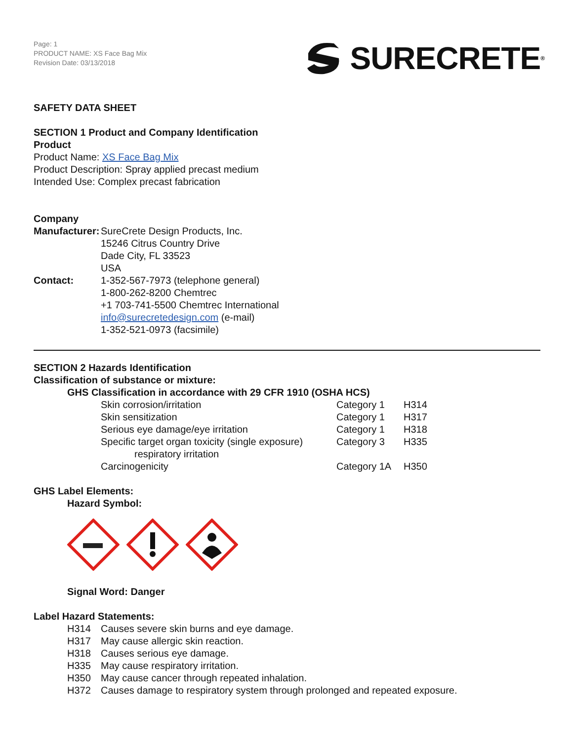Page: 1
PRODUCT NAME: XS Face Bag Mix
Revision Date: 03/13/2018
SURECRETE<sup>®</sup>
SAFETY DATA SHEET
SECTION 1 Product and Company Identification
Product
Product Name: XS Face Bag Mix
Product Description: Spray applied precast medium
Intended Use: Complex precast fabrication
Company
| Manufacturer: | SureCrete Design Products, Inc. 15246 Citrus Country Drive Dade City, FL 33523 USA |
| Contact: | 1-352-567-7973 (telephone general) 1-800-262-8200 Chemtrec +1 703-741-5500 Chemtrec International info@surecretedesign.com (e-mail) 1-352-521-0973 (facsimile) |
SECTION 2 Hazards Identification
Classification of substance or mixture:
GHS Classification in accordance with 29 CFR 1910 (OSHA HCS)
| Skin corrosion/irritation | Category 1 | H314 |
| Skin sensitization | Category 1 | H317 |
| Serious eye damage/eye irritation | Category 1 | H318 |
| Specific target organ toxicity (single exposure) respiratory irritation | Category 3 | H335 |
| Carcinogenicity | Category 1A | H350 |
GHS Label Elements:
Hazard Symbol:
Signal Word: Danger
Label Hazard Statements:
| H314 | Causes severe skin burns and eye damage. |
| H317 | May cause allergic skin reaction. |
| H318 | Causes serious eye damage. |
| H335 | May cause respiratory irritation. |
| H350 | May cause cancer through repeated inhalation. |
| H372 | Causes damage to respiratory system through prolonged and repeated exposure. |